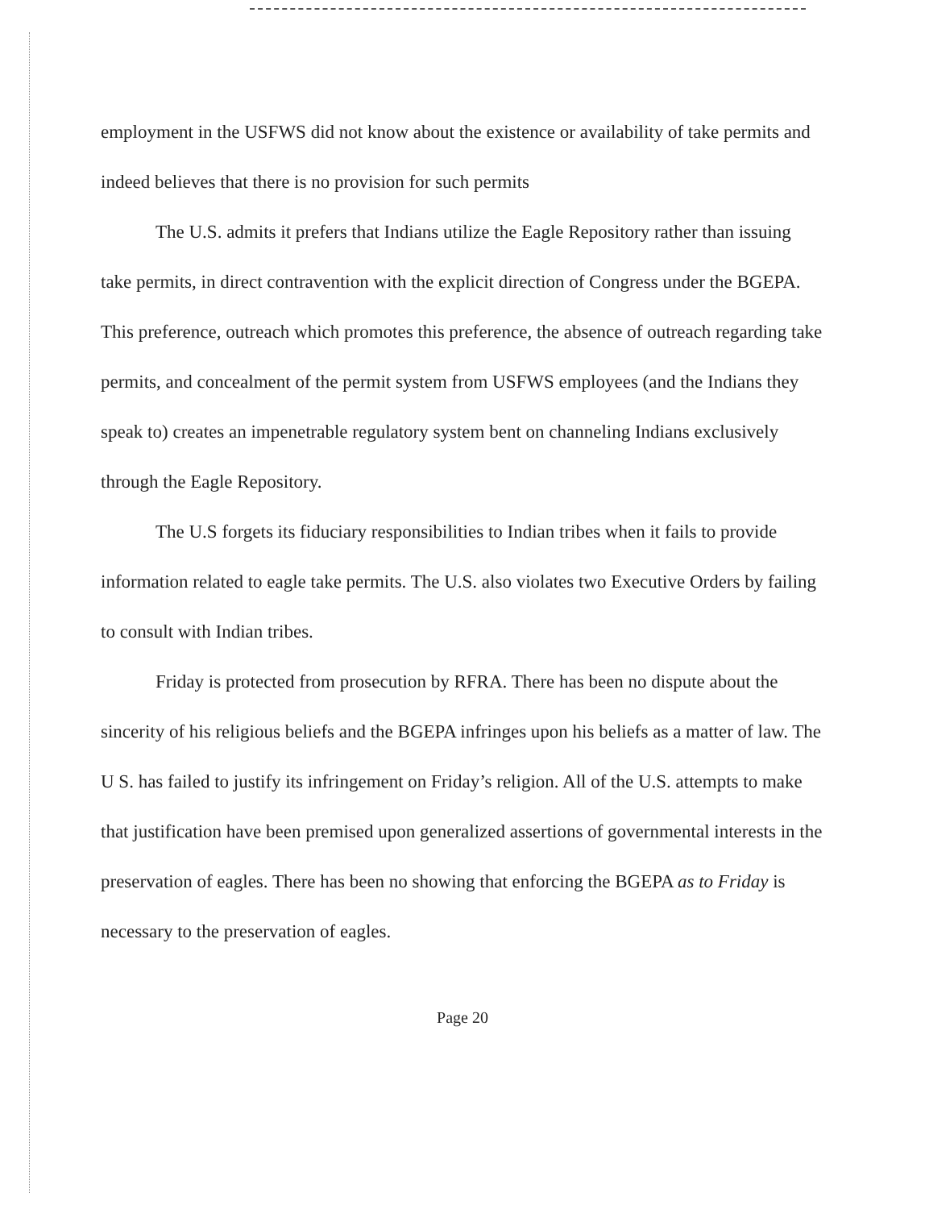employment in the USFWS did not know about the existence or availability of take permits and indeed believes that there is no provision for such permits
The U.S. admits it prefers that Indians utilize the Eagle Repository rather than issuing take permits, in direct contravention with the explicit direction of Congress under the BGEPA. This preference, outreach which promotes this preference, the absence of outreach regarding take permits, and concealment of the permit system from USFWS employees (and the Indians they speak to) creates an impenetrable regulatory system bent on channeling Indians exclusively through the Eagle Repository.
The U.S forgets its fiduciary responsibilities to Indian tribes when it fails to provide information related to eagle take permits. The U.S. also violates two Executive Orders by failing to consult with Indian tribes.
Friday is protected from prosecution by RFRA. There has been no dispute about the sincerity of his religious beliefs and the BGEPA infringes upon his beliefs as a matter of law. The U S. has failed to justify its infringement on Friday’s religion. All of the U.S. attempts to make that justification have been premised upon generalized assertions of governmental interests in the preservation of eagles. There has been no showing that enforcing the BGEPA as to Friday is necessary to the preservation of eagles.
Page 20